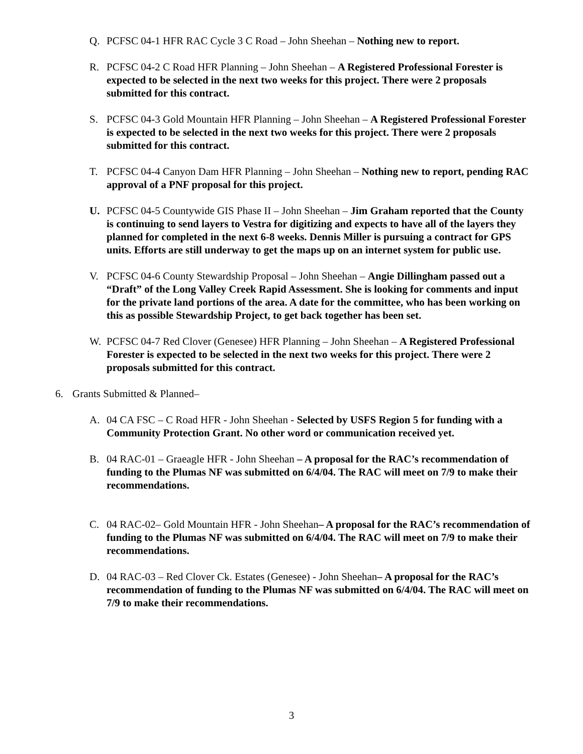Q. PCFSC 04-1 HFR RAC Cycle 3 C Road – John Sheehan – Nothing new to report.
R. PCFSC 04-2 C Road HFR Planning – John Sheehan – A Registered Professional Forester is expected to be selected in the next two weeks for this project. There were 2 proposals submitted for this contract.
S. PCFSC 04-3 Gold Mountain HFR Planning – John Sheehan – A Registered Professional Forester is expected to be selected in the next two weeks for this project. There were 2 proposals submitted for this contract.
T. PCFSC 04-4 Canyon Dam HFR Planning – John Sheehan – Nothing new to report, pending RAC approval of a PNF proposal for this project.
U. PCFSC 04-5 Countywide GIS Phase II – John Sheehan – Jim Graham reported that the County is continuing to send layers to Vestra for digitizing and expects to have all of the layers they planned for completed in the next 6-8 weeks. Dennis Miller is pursuing a contract for GPS units. Efforts are still underway to get the maps up on an internet system for public use.
V. PCFSC 04-6 County Stewardship Proposal – John Sheehan – Angie Dillingham passed out a “Draft” of the Long Valley Creek Rapid Assessment. She is looking for comments and input for the private land portions of the area. A date for the committee, who has been working on this as possible Stewardship Project, to get back together has been set.
W. PCFSC 04-7 Red Clover (Genesee) HFR Planning – John Sheehan – A Registered Professional Forester is expected to be selected in the next two weeks for this project. There were 2 proposals submitted for this contract.
6. Grants Submitted & Planned–
A. 04 CA FSC – C Road HFR - John Sheehan - Selected by USFS Region 5 for funding with a Community Protection Grant. No other word or communication received yet.
B. 04 RAC-01 – Graeagle HFR - John Sheehan – A proposal for the RAC’s recommendation of funding to the Plumas NF was submitted on 6/4/04. The RAC will meet on 7/9 to make their recommendations.
C. 04 RAC-02– Gold Mountain HFR - John Sheehan– A proposal for the RAC’s recommendation of funding to the Plumas NF was submitted on 6/4/04. The RAC will meet on 7/9 to make their recommendations.
D. 04 RAC-03 – Red Clover Ck. Estates (Genesee) - John Sheehan– A proposal for the RAC’s recommendation of funding to the Plumas NF was submitted on 6/4/04. The RAC will meet on 7/9 to make their recommendations.
3